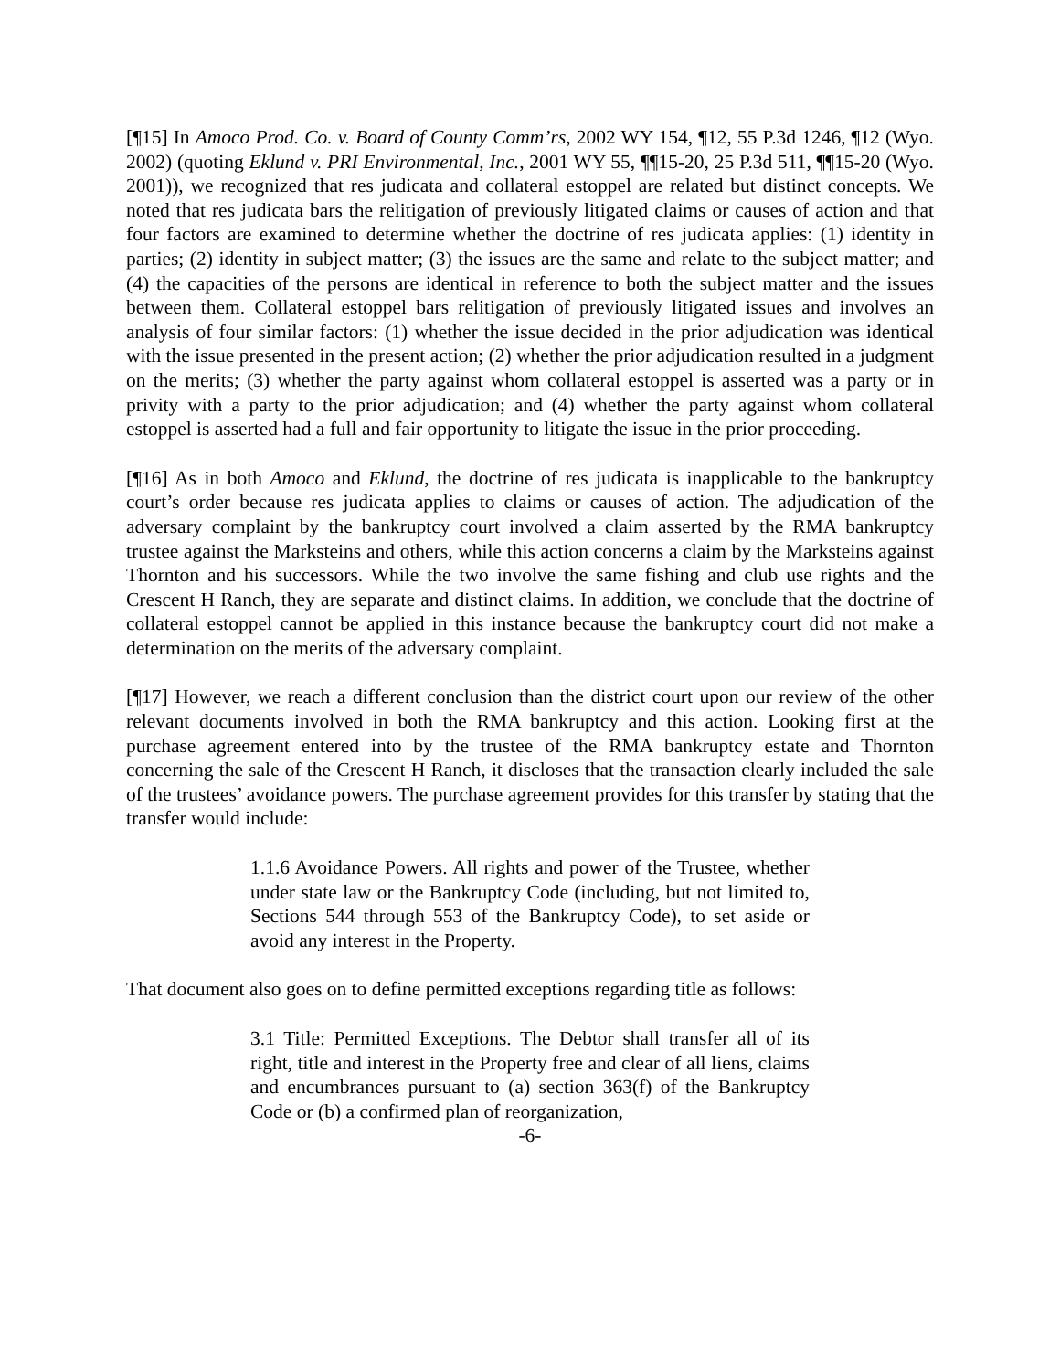[¶15] In Amoco Prod. Co. v. Board of County Comm’rs, 2002 WY 154, ¶12, 55 P.3d 1246, ¶12 (Wyo. 2002) (quoting Eklund v. PRI Environmental, Inc., 2001 WY 55, ¶¶15-20, 25 P.3d 511, ¶¶15-20 (Wyo. 2001)), we recognized that res judicata and collateral estoppel are related but distinct concepts. We noted that res judicata bars the relitigation of previously litigated claims or causes of action and that four factors are examined to determine whether the doctrine of res judicata applies: (1) identity in parties; (2) identity in subject matter; (3) the issues are the same and relate to the subject matter; and (4) the capacities of the persons are identical in reference to both the subject matter and the issues between them. Collateral estoppel bars relitigation of previously litigated issues and involves an analysis of four similar factors: (1) whether the issue decided in the prior adjudication was identical with the issue presented in the present action; (2) whether the prior adjudication resulted in a judgment on the merits; (3) whether the party against whom collateral estoppel is asserted was a party or in privity with a party to the prior adjudication; and (4) whether the party against whom collateral estoppel is asserted had a full and fair opportunity to litigate the issue in the prior proceeding.
[¶16] As in both Amoco and Eklund, the doctrine of res judicata is inapplicable to the bankruptcy court’s order because res judicata applies to claims or causes of action. The adjudication of the adversary complaint by the bankruptcy court involved a claim asserted by the RMA bankruptcy trustee against the Marksteins and others, while this action concerns a claim by the Marksteins against Thornton and his successors. While the two involve the same fishing and club use rights and the Crescent H Ranch, they are separate and distinct claims. In addition, we conclude that the doctrine of collateral estoppel cannot be applied in this instance because the bankruptcy court did not make a determination on the merits of the adversary complaint.
[¶17] However, we reach a different conclusion than the district court upon our review of the other relevant documents involved in both the RMA bankruptcy and this action. Looking first at the purchase agreement entered into by the trustee of the RMA bankruptcy estate and Thornton concerning the sale of the Crescent H Ranch, it discloses that the transaction clearly included the sale of the trustees’ avoidance powers. The purchase agreement provides for this transfer by stating that the transfer would include:
1.1.6 Avoidance Powers. All rights and power of the Trustee, whether under state law or the Bankruptcy Code (including, but not limited to, Sections 544 through 553 of the Bankruptcy Code), to set aside or avoid any interest in the Property.
That document also goes on to define permitted exceptions regarding title as follows:
3.1 Title: Permitted Exceptions. The Debtor shall transfer all of its right, title and interest in the Property free and clear of all liens, claims and encumbrances pursuant to (a) section 363(f) of the Bankruptcy Code or (b) a confirmed plan of reorganization,
-6-